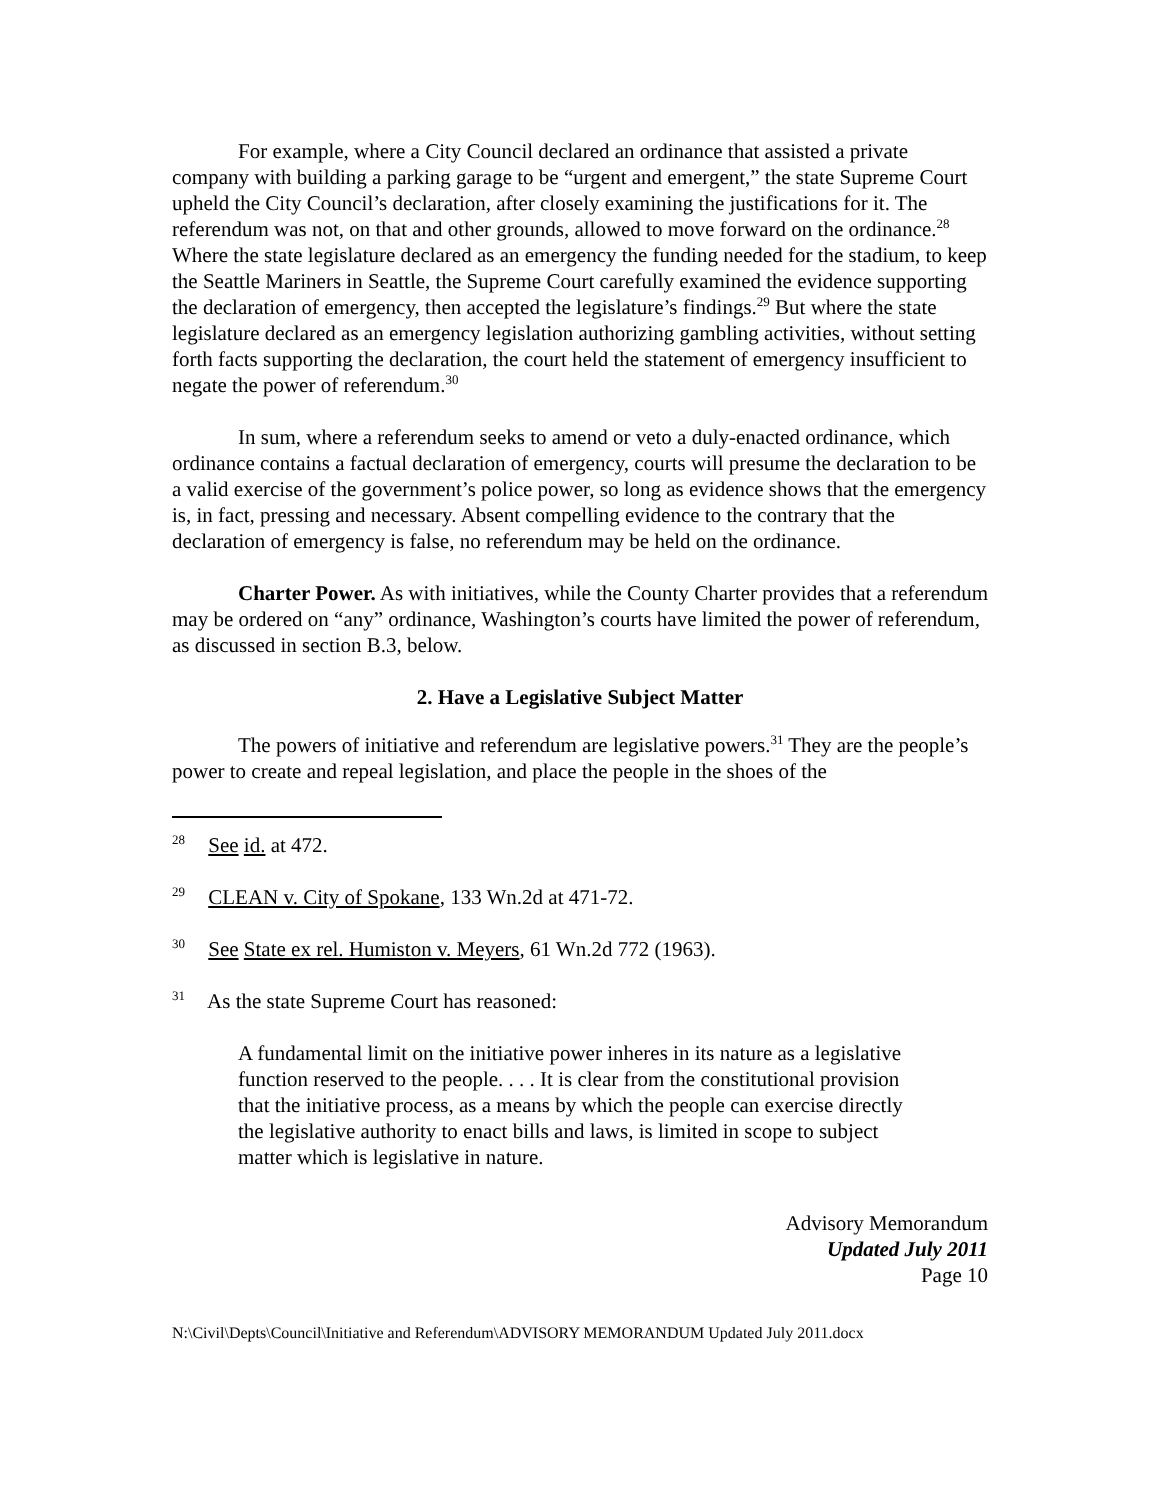For example, where a City Council declared an ordinance that assisted a private company with building a parking garage to be “urgent and emergent,” the state Supreme Court upheld the City Council’s declaration, after closely examining the justifications for it. The referendum was not, on that and other grounds, allowed to move forward on the ordinance.<sup>28</sup> Where the state legislature declared as an emergency the funding needed for the stadium, to keep the Seattle Mariners in Seattle, the Supreme Court carefully examined the evidence supporting the declaration of emergency, then accepted the legislature’s findings.<sup>29</sup> But where the state legislature declared as an emergency legislation authorizing gambling activities, without setting forth facts supporting the declaration, the court held the statement of emergency insufficient to negate the power of referendum.<sup>30</sup>
In sum, where a referendum seeks to amend or veto a duly-enacted ordinance, which ordinance contains a factual declaration of emergency, courts will presume the declaration to be a valid exercise of the government’s police power, so long as evidence shows that the emergency is, in fact, pressing and necessary. Absent compelling evidence to the contrary that the declaration of emergency is false, no referendum may be held on the ordinance.
Charter Power. As with initiatives, while the County Charter provides that a referendum may be ordered on “any” ordinance, Washington’s courts have limited the power of referendum, as discussed in section B.3, below.
2. Have a Legislative Subject Matter
The powers of initiative and referendum are legislative powers.<sup>31</sup> They are the people’s power to create and repeal legislation, and place the people in the shoes of the
<sup>28</sup> See id. at 472.
<sup>29</sup> CLEAN v. City of Spokane, 133 Wn.2d at 471-72.
<sup>30</sup> See State ex rel. Humiston v. Meyers, 61 Wn.2d 772 (1963).
<sup>31</sup> As the state Supreme Court has reasoned:
A fundamental limit on the initiative power inheres in its nature as a legislative function reserved to the people. . . . It is clear from the constitutional provision that the initiative process, as a means by which the people can exercise directly the legislative authority to enact bills and laws, is limited in scope to subject matter which is legislative in nature.
Advisory Memorandum
Updated July 2011
Page 10
N:\Civil\Depts\Council\Initiative and Referendum\ADVISORY MEMORANDUM Updated July 2011.docx